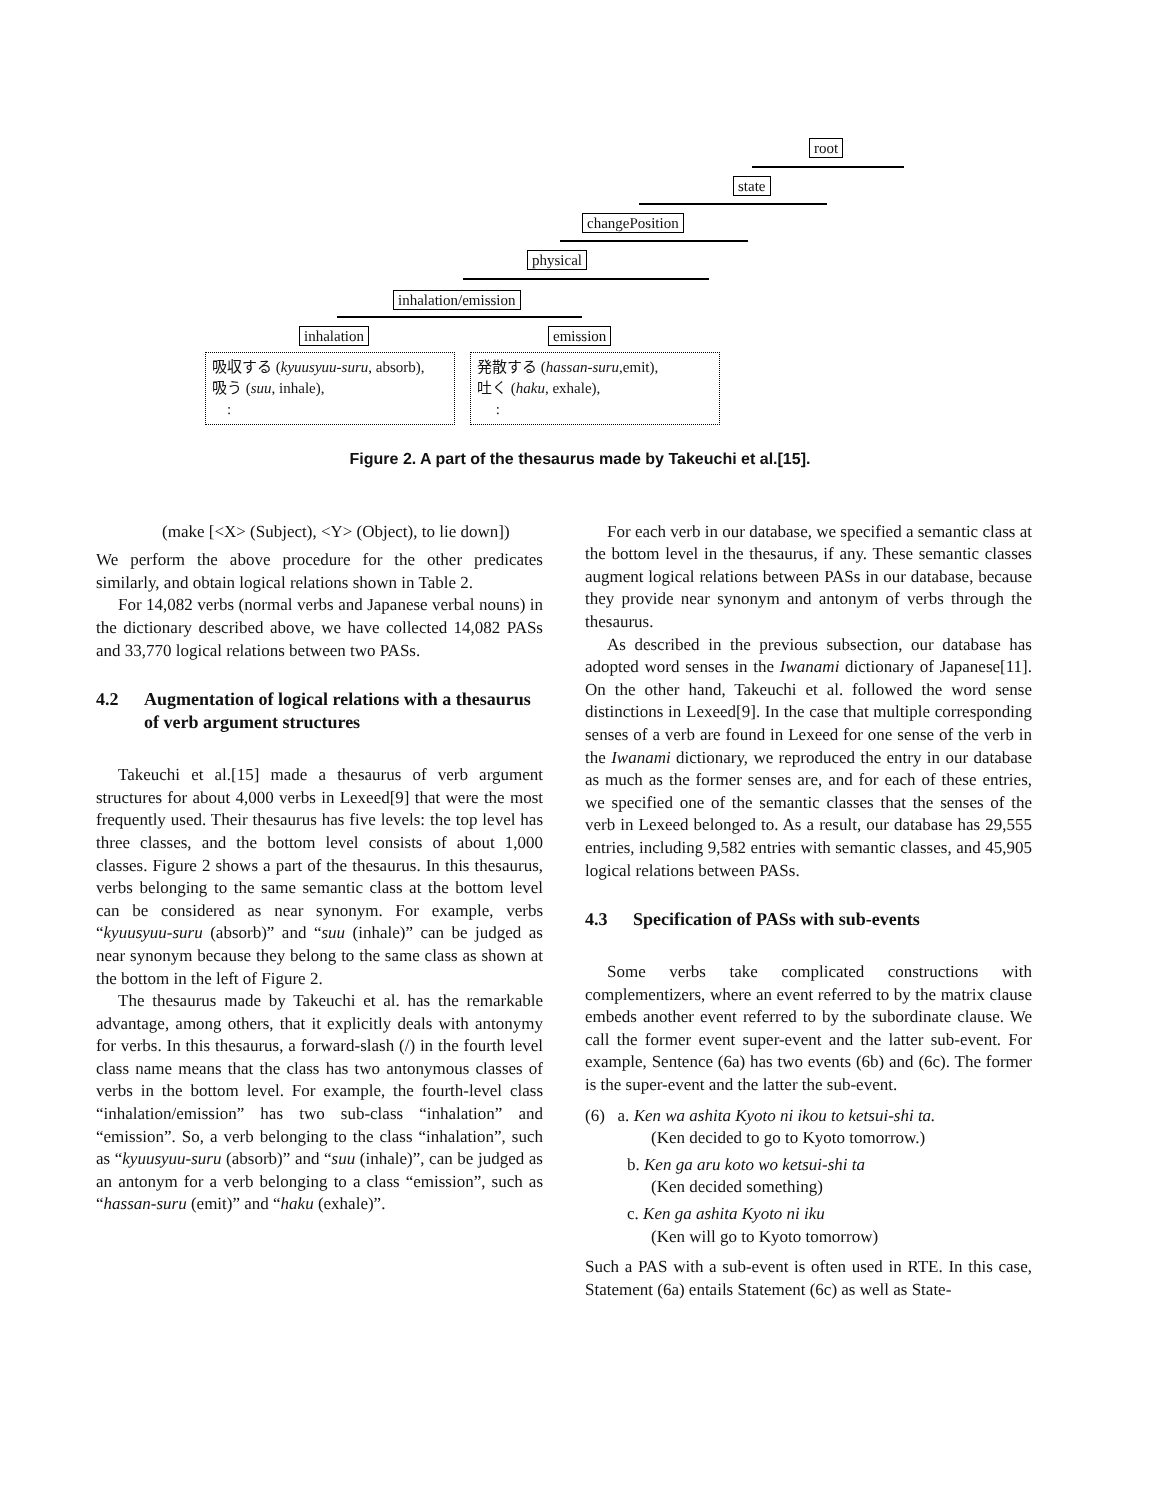root
state
changePosition
physical
inhalation/emission
inhalation emission
吸収する (kyuusyuu-suru, absorb),
吸う (suu, inhale),
:
発散する (hassan-suru,emit),
吐く (haku, exhale),
:
Figure 2. A part of the thesaurus made by Takeuchi et al.[15].
(make [<X> (Subject), <Y> (Object), to lie down])
We perform the above procedure for the other predicates similarly, and obtain logical relations shown in Table 2.
For 14,082 verbs (normal verbs and Japanese verbal nouns) in the dictionary described above, we have collected 14,082 PASs and 33,770 logical relations between two PASs.
4.2 Augmentation of logical relations with a thesaurus of verb argument structures
Takeuchi et al.[15] made a thesaurus of verb argument structures for about 4,000 verbs in Lexeed[9] that were the most frequently used. Their thesaurus has five levels: the top level has three classes, and the bottom level consists of about 1,000 classes. Figure 2 shows a part of the thesaurus. In this thesaurus, verbs belonging to the same semantic class at the bottom level can be considered as near synonym. For example, verbs “kyuusyuu-suru (absorb)” and “suu (inhale)” can be judged as near synonym because they belong to the same class as shown at the bottom in the left of Figure 2.
The thesaurus made by Takeuchi et al. has the remarkable advantage, among others, that it explicitly deals with antonymy for verbs. In this thesaurus, a forward-slash (/) in the fourth level class name means that the class has two antonymous classes of verbs in the bottom level. For example, the fourth-level class “inhalation/emission” has two sub-class “inhalation” and “emission”. So, a verb belonging to the class “inhalation”, such as “kyuusyuu-suru (absorb)” and “suu (inhale)”, can be judged as an antonym for a verb belonging to a class “emission”, such as “hassan-suru (emit)” and “haku (exhale)”.
For each verb in our database, we specified a semantic class at the bottom level in the thesaurus, if any. These semantic classes augment logical relations between PASs in our database, because they provide near synonym and antonym of verbs through the thesaurus.
As described in the previous subsection, our database has adopted word senses in the Iwanami dictionary of Japanese[11]. On the other hand, Takeuchi et al. followed the word sense distinctions in Lexeed[9]. In the case that multiple corresponding senses of a verb are found in Lexeed for one sense of the verb in the Iwanami dictionary, we reproduced the entry in our database as much as the former senses are, and for each of these entries, we specified one of the semantic classes that the senses of the verb in Lexeed belonged to. As a result, our database has 29,555 entries, including 9,582 entries with semantic classes, and 45,905 logical relations between PASs.
4.3 Specification of PASs with sub-events
Some verbs take complicated constructions with complementizers, where an event referred to by the matrix clause embeds another event referred to by the subordinate clause. We call the former event super-event and the latter sub-event. For example, Sentence (6a) has two events (6b) and (6c). The former is the super-event and the latter the sub-event.
(6) a. Ken wa ashita Kyoto ni ikou to ketsui-shi ta.
(Ken decided to go to Kyoto tomorrow.)
b. Ken ga aru koto wo ketsui-shi ta
(Ken decided something)
c. Ken ga ashita Kyoto ni iku
(Ken will go to Kyoto tomorrow)
Such a PAS with a sub-event is often used in RTE. In this case, Statement (6a) entails Statement (6c) as well as State-